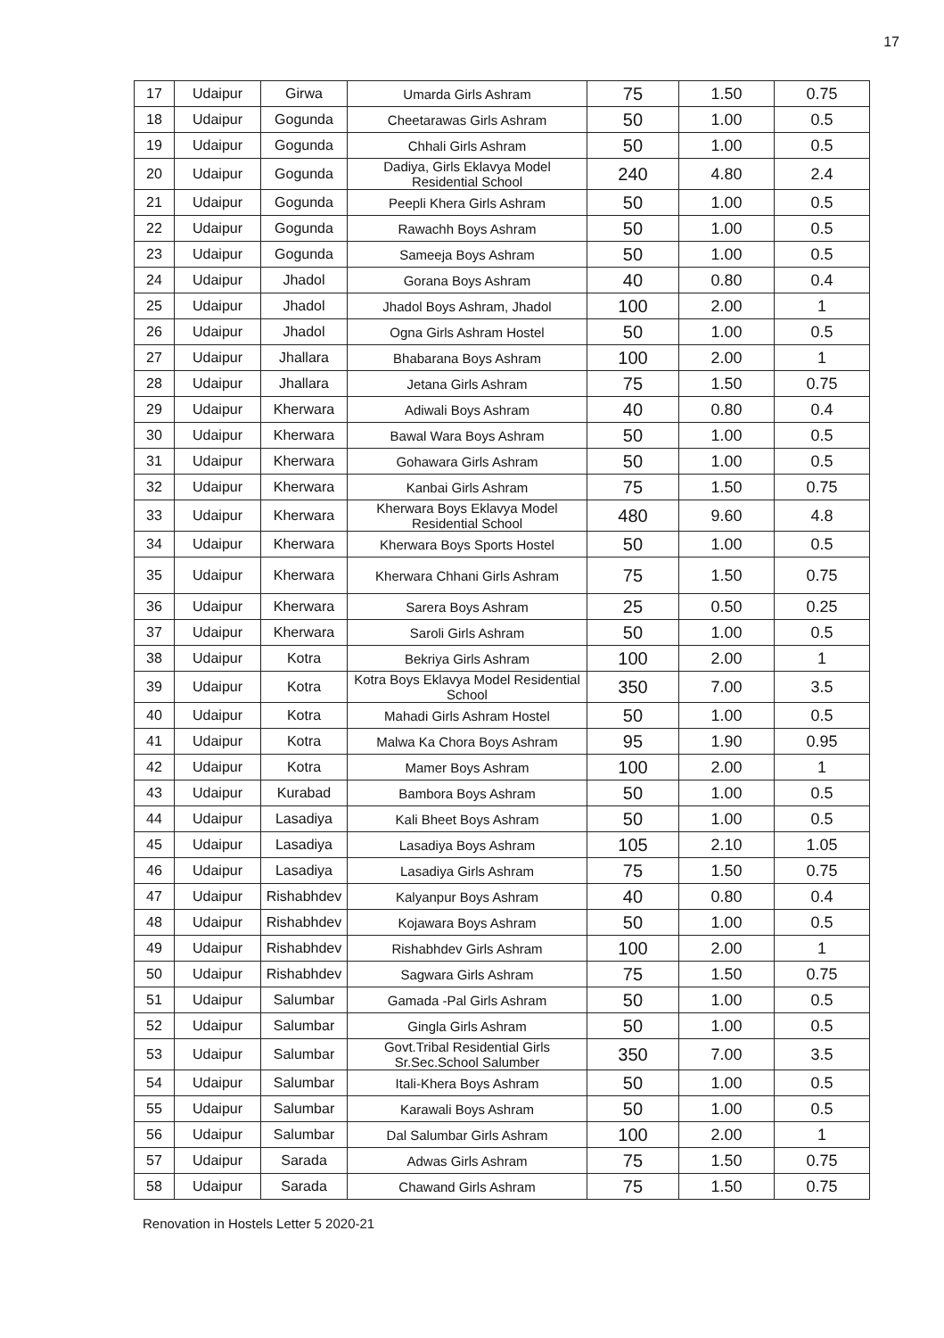17
| 17 | Udaipur | Girwa | Umarda Girls Ashram | 75 | 1.50 | 0.75 |
| 18 | Udaipur | Gogunda | Cheetarawas Girls Ashram | 50 | 1.00 | 0.5 |
| 19 | Udaipur | Gogunda | Chhali Girls Ashram | 50 | 1.00 | 0.5 |
| 20 | Udaipur | Gogunda | Dadiya, Girls Eklavya Model Residential School | 240 | 4.80 | 2.4 |
| 21 | Udaipur | Gogunda | Peepli Khera Girls Ashram | 50 | 1.00 | 0.5 |
| 22 | Udaipur | Gogunda | Rawachh Boys Ashram | 50 | 1.00 | 0.5 |
| 23 | Udaipur | Gogunda | Sameeja Boys Ashram | 50 | 1.00 | 0.5 |
| 24 | Udaipur | Jhadol | Gorana Boys Ashram | 40 | 0.80 | 0.4 |
| 25 | Udaipur | Jhadol | Jhadol Boys Ashram, Jhadol | 100 | 2.00 | 1 |
| 26 | Udaipur | Jhadol | Ogna Girls Ashram Hostel | 50 | 1.00 | 0.5 |
| 27 | Udaipur | Jhallara | Bhabarana Boys Ashram | 100 | 2.00 | 1 |
| 28 | Udaipur | Jhallara | Jetana Girls Ashram | 75 | 1.50 | 0.75 |
| 29 | Udaipur | Kherwara | Adiwali Boys Ashram | 40 | 0.80 | 0.4 |
| 30 | Udaipur | Kherwara | Bawal Wara Boys Ashram | 50 | 1.00 | 0.5 |
| 31 | Udaipur | Kherwara | Gohawara Girls Ashram | 50 | 1.00 | 0.5 |
| 32 | Udaipur | Kherwara | Kanbai Girls Ashram | 75 | 1.50 | 0.75 |
| 33 | Udaipur | Kherwara | Kherwara Boys Eklavya Model Residential School | 480 | 9.60 | 4.8 |
| 34 | Udaipur | Kherwara | Kherwara Boys Sports Hostel | 50 | 1.00 | 0.5 |
| 35 | Udaipur | Kherwara | Kherwara Chhani Girls Ashram | 75 | 1.50 | 0.75 |
| 36 | Udaipur | Kherwara | Sarera Boys Ashram | 25 | 0.50 | 0.25 |
| 37 | Udaipur | Kherwara | Saroli Girls Ashram | 50 | 1.00 | 0.5 |
| 38 | Udaipur | Kotra | Bekriya Girls Ashram | 100 | 2.00 | 1 |
| 39 | Udaipur | Kotra | Kotra Boys Eklavya Model Residential School | 350 | 7.00 | 3.5 |
| 40 | Udaipur | Kotra | Mahadi Girls Ashram Hostel | 50 | 1.00 | 0.5 |
| 41 | Udaipur | Kotra | Malwa Ka Chora Boys Ashram | 95 | 1.90 | 0.95 |
| 42 | Udaipur | Kotra | Mamer Boys Ashram | 100 | 2.00 | 1 |
| 43 | Udaipur | Kurabad | Bambora Boys Ashram | 50 | 1.00 | 0.5 |
| 44 | Udaipur | Lasadiya | Kali Bheet Boys Ashram | 50 | 1.00 | 0.5 |
| 45 | Udaipur | Lasadiya | Lasadiya Boys Ashram | 105 | 2.10 | 1.05 |
| 46 | Udaipur | Lasadiya | Lasadiya Girls Ashram | 75 | 1.50 | 0.75 |
| 47 | Udaipur | Rishabhdev | Kalyanpur Boys Ashram | 40 | 0.80 | 0.4 |
| 48 | Udaipur | Rishabhdev | Kojawara Boys Ashram | 50 | 1.00 | 0.5 |
| 49 | Udaipur | Rishabhdev | Rishabhdev Girls Ashram | 100 | 2.00 | 1 |
| 50 | Udaipur | Rishabhdev | Sagwara Girls Ashram | 75 | 1.50 | 0.75 |
| 51 | Udaipur | Salumbar | Gamada -Pal Girls Ashram | 50 | 1.00 | 0.5 |
| 52 | Udaipur | Salumbar | Gingla Girls Ashram | 50 | 1.00 | 0.5 |
| 53 | Udaipur | Salumbar | Govt.Tribal Residential Girls Sr.Sec.School Salumber | 350 | 7.00 | 3.5 |
| 54 | Udaipur | Salumbar | Itali-Khera Boys Ashram | 50 | 1.00 | 0.5 |
| 55 | Udaipur | Salumbar | Karawali Boys Ashram | 50 | 1.00 | 0.5 |
| 56 | Udaipur | Salumbar | Dal Salumbar Girls Ashram | 100 | 2.00 | 1 |
| 57 | Udaipur | Sarada | Adwas Girls Ashram | 75 | 1.50 | 0.75 |
| 58 | Udaipur | Sarada | Chawand Girls Ashram | 75 | 1.50 | 0.75 |
Renovation in Hostels Letter 5 2020-21